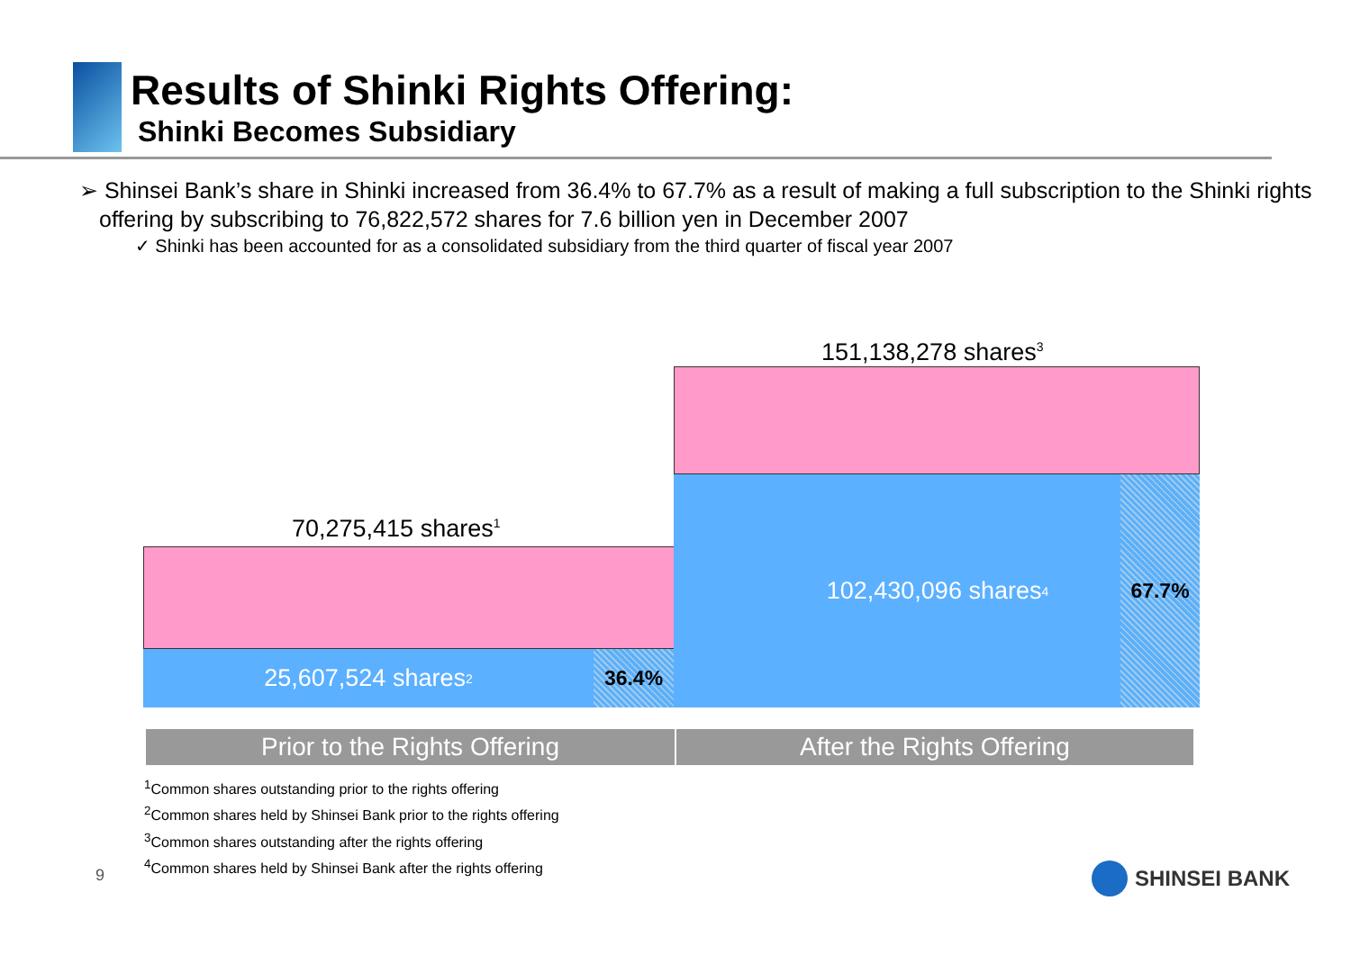Results of Shinki Rights Offering:
Shinki Becomes Subsidiary
➢ Shinsei Bank’s share in Shinki increased from 36.4% to 67.7% as a result of making a full subscription to the Shinki rights offering by subscribing to 76,822,572 shares for 7.6 billion yen in December 2007
✓ Shinki has been accounted for as a consolidated subsidiary from the third quarter of fiscal year 2007
151,138,278 shares<sup>3</sup>
70,275,415 shares<sup>1</sup>
25,607,524 shares<sup>2</sup> 36.4%
102,430,096 shares<sup>4</sup> 67.7%
Prior to the Rights Offering After the Rights Offering
<sup>1</sup> Common shares outstanding prior to the rights offering
<sup>2</sup> Common shares held by Shinsei Bank prior to the rights offering
<sup>3</sup> Common shares outstanding after the rights offering
<sup>4</sup> Common shares held by Shinsei Bank after the rights offering
9 SHINSEI BANK